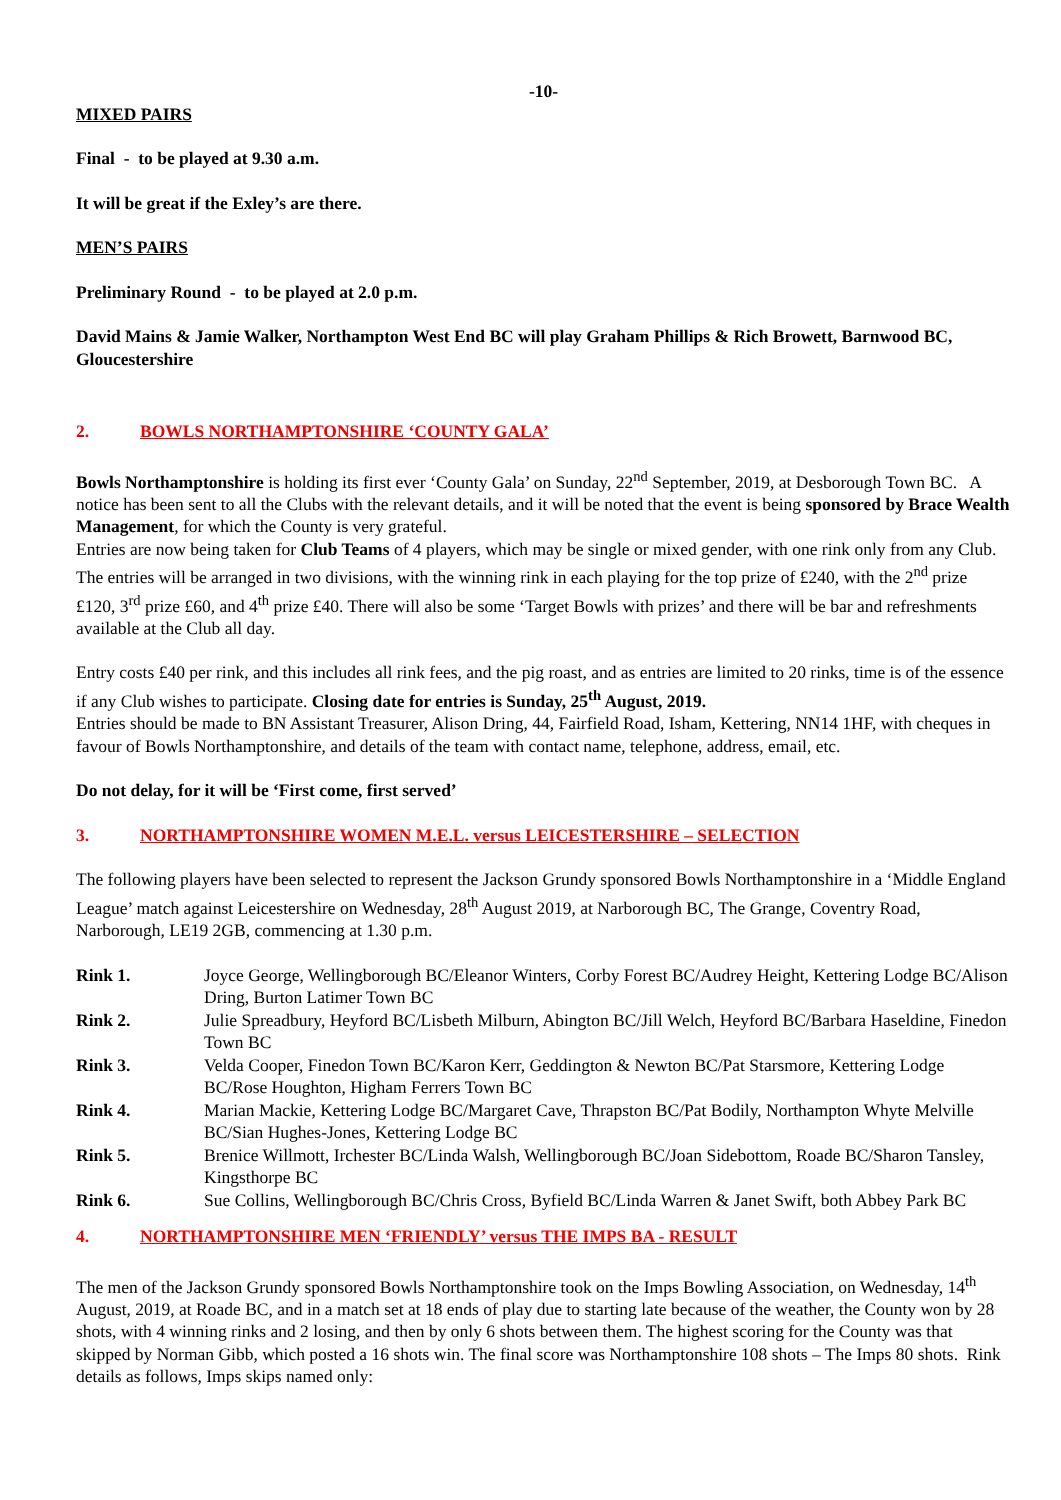-10-
MIXED PAIRS
Final - to be played at 9.30 a.m.
It will be great if the Exley’s are there.
MEN’S PAIRS
Preliminary Round - to be played at 2.0 p.m.
David Mains & Jamie Walker, Northampton West End BC will play Graham Phillips & Rich Browett, Barnwood BC, Gloucestershire
2. BOWLS NORTHAMPTONSHIRE ‘COUNTY GALA’
Bowls Northamptonshire is holding its first ever ‘County Gala’ on Sunday, 22<sup>nd</sup> September, 2019, at Desborough Town BC. A notice has been sent to all the Clubs with the relevant details, and it will be noted that the event is being sponsored by Brace Wealth Management, for which the County is very grateful.
Entries are now being taken for Club Teams of 4 players, which may be single or mixed gender, with one rink only from any Club. The entries will be arranged in two divisions, with the winning rink in each playing for the top prize of £240, with the 2<sup>nd</sup> prize £120, 3<sup>rd</sup> prize £60, and 4<sup>th</sup> prize £40. There will also be some ‘Target Bowls with prizes’ and there will be bar and refreshments available at the Club all day.
Entry costs £40 per rink, and this includes all rink fees, and the pig roast, and as entries are limited to 20 rinks, time is of the essence if any Club wishes to participate. Closing date for entries is Sunday, 25<sup>th</sup> August, 2019.
Entries should be made to BN Assistant Treasurer, Alison Dring, 44, Fairfield Road, Isham, Kettering, NN14 1HF, with cheques in favour of Bowls Northamptonshire, and details of the team with contact name, telephone, address, email, etc.
Do not delay, for it will be ‘First come, first served’
3. NORTHAMPTONSHIRE WOMEN M.E.L. versus LEICESTERSHIRE – SELECTION
The following players have been selected to represent the Jackson Grundy sponsored Bowls Northamptonshire in a ‘Middle England League’ match against Leicestershire on Wednesday, 28<sup>th</sup> August 2019, at Narborough BC, The Grange, Coventry Road, Narborough, LE19 2GB, commencing at 1.30 p.m.
| Rink 1. | Joyce George, Wellingborough BC/Eleanor Winters, Corby Forest BC/Audrey Height, Kettering Lodge BC/Alison Dring, Burton Latimer Town BC |
| Rink 2. | Julie Spreadbury, Heyford BC/Lisbeth Milburn, Abington BC/Jill Welch, Heyford BC/Barbara Haseldine, Finedon Town BC |
| Rink 3. | Velda Cooper, Finedon Town BC/Karon Kerr, Geddington & Newton BC/Pat Starsmore, Kettering Lodge BC/Rose Houghton, Higham Ferrers Town BC |
| Rink 4. | Marian Mackie, Kettering Lodge BC/Margaret Cave, Thrapston BC/Pat Bodily, Northampton Whyte Melville BC/Sian Hughes-Jones, Kettering Lodge BC |
| Rink 5. | Brenice Willmott, Irchester BC/Linda Walsh, Wellingborough BC/Joan Sidebottom, Roade BC/Sharon Tansley, Kingsthorpe BC |
| Rink 6. | Sue Collins, Wellingborough BC/Chris Cross, Byfield BC/Linda Warren & Janet Swift, both Abbey Park BC |
4. NORTHAMPTONSHIRE MEN ‘FRIENDLY’ versus THE IMPS BA - RESULT
The men of the Jackson Grundy sponsored Bowls Northamptonshire took on the Imps Bowling Association, on Wednesday, 14<sup>th</sup> August, 2019, at Roade BC, and in a match set at 18 ends of play due to starting late because of the weather, the County won by 28 shots, with 4 winning rinks and 2 losing, and then by only 6 shots between them. The highest scoring for the County was that skipped by Norman Gibb, which posted a 16 shots win. The final score was Northamptonshire 108 shots – The Imps 80 shots. Rink details as follows, Imps skips named only: